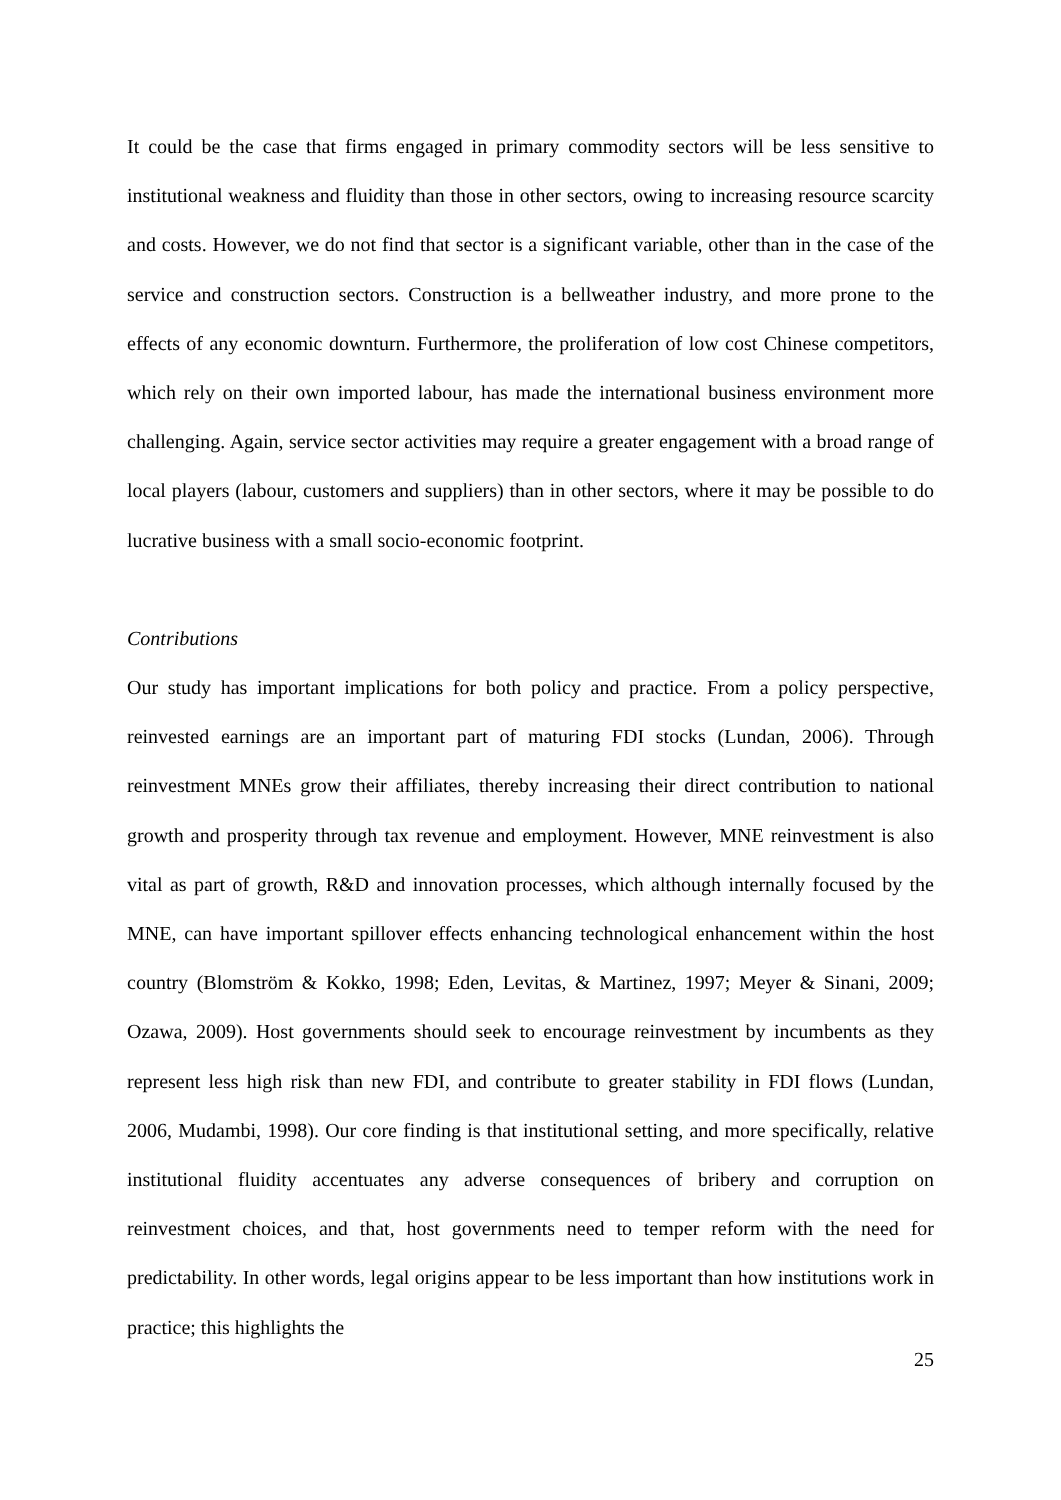It could be the case that firms engaged in primary commodity sectors will be less sensitive to institutional weakness and fluidity than those in other sectors, owing to increasing resource scarcity and costs. However, we do not find that sector is a significant variable, other than in the case of the service and construction sectors. Construction is a bellweather industry, and more prone to the effects of any economic downturn. Furthermore, the proliferation of low cost Chinese competitors, which rely on their own imported labour, has made the international business environment more challenging. Again, service sector activities may require a greater engagement with a broad range of local players (labour, customers and suppliers) than in other sectors, where it may be possible to do lucrative business with a small socio-economic footprint.
Contributions
Our study has important implications for both policy and practice. From a policy perspective, reinvested earnings are an important part of maturing FDI stocks (Lundan, 2006). Through reinvestment MNEs grow their affiliates, thereby increasing their direct contribution to national growth and prosperity through tax revenue and employment. However, MNE reinvestment is also vital as part of growth, R&D and innovation processes, which although internally focused by the MNE, can have important spillover effects enhancing technological enhancement within the host country (Blomström & Kokko, 1998; Eden, Levitas, & Martinez, 1997; Meyer & Sinani, 2009; Ozawa, 2009). Host governments should seek to encourage reinvestment by incumbents as they represent less high risk than new FDI, and contribute to greater stability in FDI flows (Lundan, 2006, Mudambi, 1998). Our core finding is that institutional setting, and more specifically, relative institutional fluidity accentuates any adverse consequences of bribery and corruption on reinvestment choices, and that, host governments need to temper reform with the need for predictability. In other words, legal origins appear to be less important than how institutions work in practice; this highlights the
25